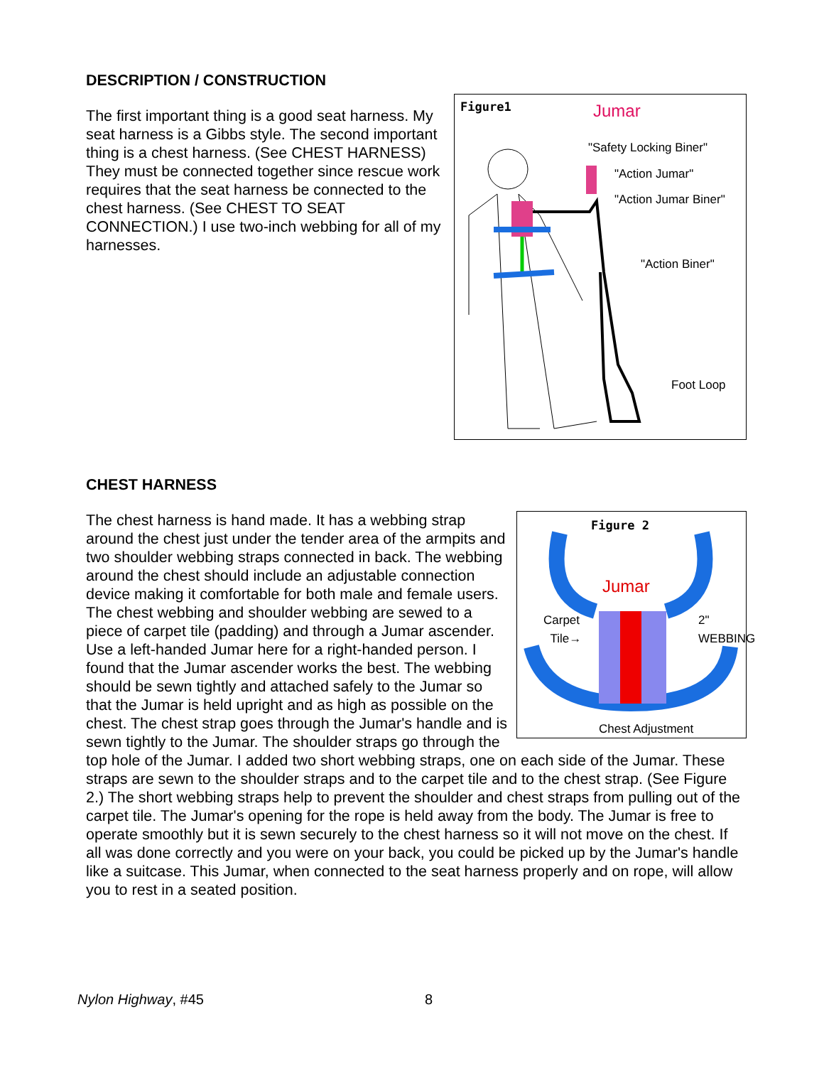DESCRIPTION / CONSTRUCTION
Figure1 Jumar
"Safety Locking Biner"
"Action Jumar"
"Action Jumar Biner"
"Action Biner"
Foot Loop
The first important thing is a good seat harness. My seat harness is a Gibbs style. The second important thing is a chest harness. (See CHEST HARNESS) They must be connected together since rescue work requires that the seat harness be connected to the chest harness. (See CHEST TO SEAT CONNECTION.) I use two-inch webbing for all of my harnesses.
CHEST HARNESS
Figure 2
Jumar
Carpet
Tile→
2"
WEBBING
Chest Adjustment
The chest harness is hand made. It has a webbing strap around the chest just under the tender area of the armpits and two shoulder webbing straps connected in back. The webbing around the chest should include an adjustable connection device making it comfortable for both male and female users. The chest webbing and shoulder webbing are sewed to a piece of carpet tile (padding) and through a Jumar ascender. Use a left-handed Jumar here for a right-handed person. I found that the Jumar ascender works the best. The webbing should be sewn tightly and attached safely to the Jumar so that the Jumar is held upright and as high as possible on the chest. The chest strap goes through the Jumar's handle and is sewn tightly to the Jumar. The shoulder straps go through the top hole of the Jumar. I added two short webbing straps, one on each side of the Jumar. These straps are sewn to the shoulder straps and to the carpet tile and to the chest strap. (See Figure 2.) The short webbing straps help to prevent the shoulder and chest straps from pulling out of the carpet tile. The Jumar's opening for the rope is held away from the body. The Jumar is free to operate smoothly but it is sewn securely to the chest harness so it will not move on the chest. If all was done correctly and you were on your back, you could be picked up by the Jumar's handle like a suitcase. This Jumar, when connected to the seat harness properly and on rope, will allow you to rest in a seated position.
Nylon Highway, #45 8